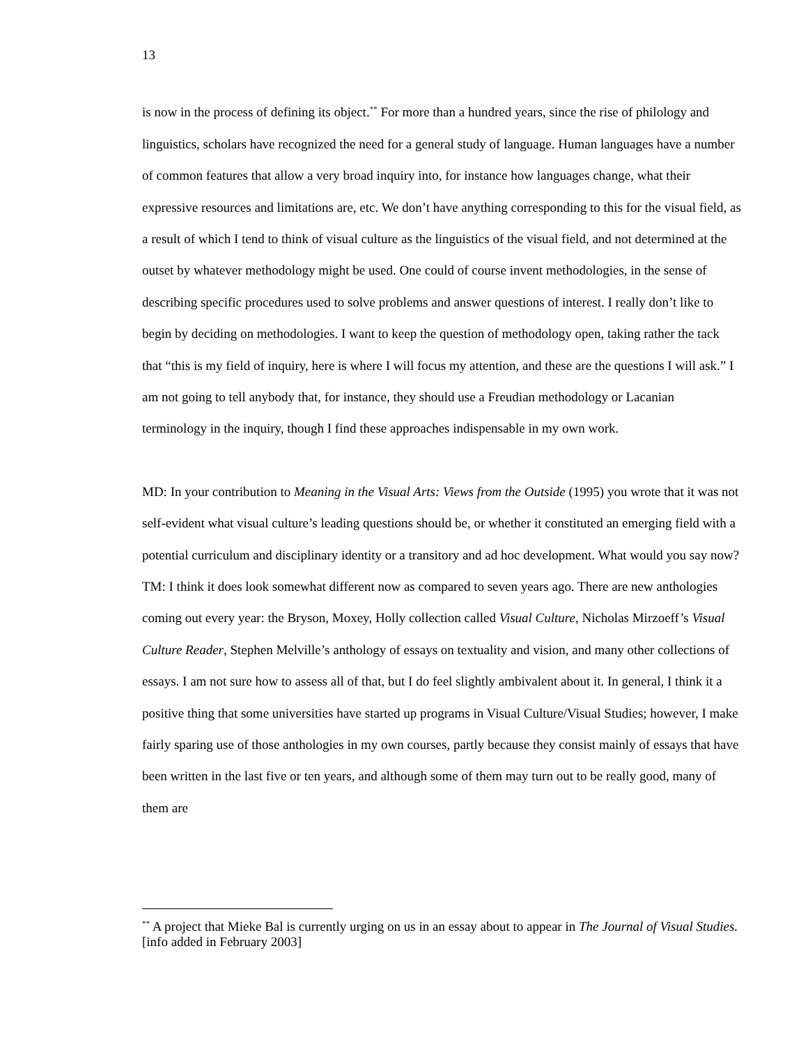13
is now in the process of defining its object.<sup>**</sup> For more than a hundred years, since the rise of philology and linguistics, scholars have recognized the need for a general study of language. Human languages have a number of common features that allow a very broad inquiry into, for instance how languages change, what their expressive resources and limitations are, etc. We don’t have anything corresponding to this for the visual field, as a result of which I tend to think of visual culture as the linguistics of the visual field, and not determined at the outset by whatever methodology might be used. One could of course invent methodologies, in the sense of describing specific procedures used to solve problems and answer questions of interest. I really don’t like to begin by deciding on methodologies. I want to keep the question of methodology open, taking rather the tack that “this is my field of inquiry, here is where I will focus my attention, and these are the questions I will ask.” I am not going to tell anybody that, for instance, they should use a Freudian methodology or Lacanian terminology in the inquiry, though I find these approaches indispensable in my own work.
MD: In your contribution to Meaning in the Visual Arts: Views from the Outside (1995) you wrote that it was not self-evident what visual culture’s leading questions should be, or whether it constituted an emerging field with a potential curriculum and disciplinary identity or a transitory and ad hoc development. What would you say now?
TM: I think it does look somewhat different now as compared to seven years ago. There are new anthologies coming out every year: the Bryson, Moxey, Holly collection called Visual Culture, Nicholas Mirzoeff’s Visual Culture Reader, Stephen Melville’s anthology of essays on textuality and vision, and many other collections of essays. I am not sure how to assess all of that, but I do feel slightly ambivalent about it. In general, I think it a positive thing that some universities have started up programs in Visual Culture/Visual Studies; however, I make fairly sparing use of those anthologies in my own courses, partly because they consist mainly of essays that have been written in the last five or ten years, and although some of them may turn out to be really good, many of them are
<sup>**</sup> A project that Mieke Bal is currently urging on us in an essay about to appear in The Journal of Visual Studies. [info added in February 2003]